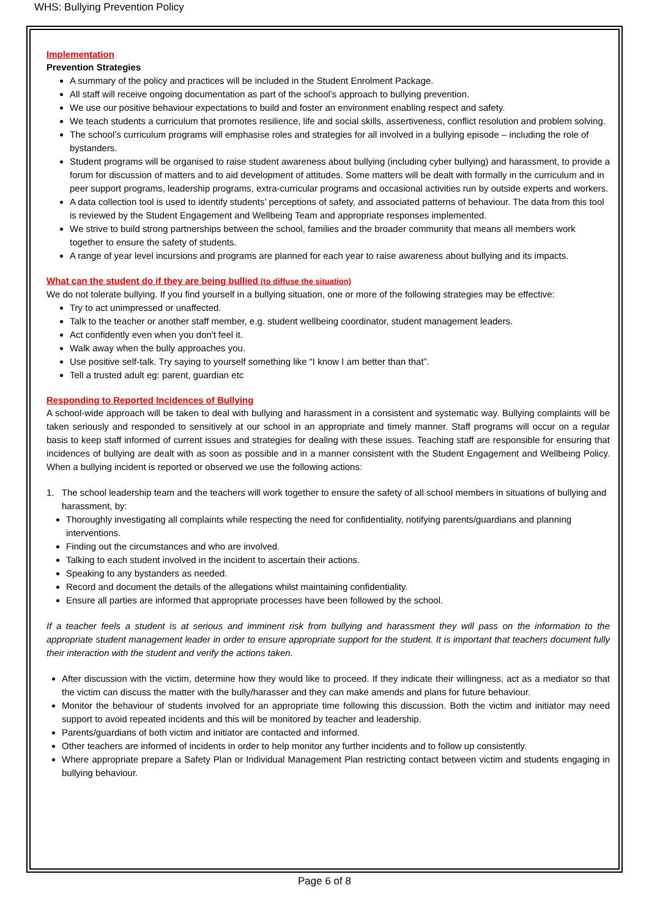WHS: Bullying Prevention Policy
Implementation
Prevention Strategies
A summary of the policy and practices will be included in the Student Enrolment Package.
All staff will receive ongoing documentation as part of the school’s approach to bullying prevention.
We use our positive behaviour expectations to build and foster an environment enabling respect and safety.
We teach students a curriculum that promotes resilience, life and social skills, assertiveness, conflict resolution and problem solving.
The school’s curriculum programs will emphasise roles and strategies for all involved in a bullying episode – including the role of bystanders.
Student programs will be organised to raise student awareness about bullying (including cyber bullying) and harassment, to provide a forum for discussion of matters and to aid development of attitudes. Some matters will be dealt with formally in the curriculum and in peer support programs, leadership programs, extra-curricular programs and occasional activities run by outside experts and workers.
A data collection tool is used to identify students’ perceptions of safety, and associated patterns of behaviour. The data from this tool is reviewed by the Student Engagement and Wellbeing Team and appropriate responses implemented.
We strive to build strong partnerships between the school, families and the broader community that means all members work together to ensure the safety of students.
A range of year level incursions and programs are planned for each year to raise awareness about bullying and its impacts.
What can the student do if they are being bullied (to diffuse the situation)
We do not tolerate bullying. If you find yourself in a bullying situation, one or more of the following strategies may be effective:
Try to act unimpressed or unaffected.
Talk to the teacher or another staff member, e.g. student wellbeing coordinator, student management leaders.
Act confidently even when you don't feel it.
Walk away when the bully approaches you.
Use positive self-talk. Try saying to yourself something like “I know I am better than that”.
Tell a trusted adult eg: parent, guardian etc
Responding to Reported Incidences of Bullying
A school-wide approach will be taken to deal with bullying and harassment in a consistent and systematic way. Bullying complaints will be taken seriously and responded to sensitively at our school in an appropriate and timely manner. Staff programs will occur on a regular basis to keep staff informed of current issues and strategies for dealing with these issues. Teaching staff are responsible for ensuring that incidences of bullying are dealt with as soon as possible and in a manner consistent with the Student Engagement and Wellbeing Policy. When a bullying incident is reported or observed we use the following actions:
1. The school leadership team and the teachers will work together to ensure the safety of all school members in situations of bullying and harassment, by:
Thoroughly investigating all complaints while respecting the need for confidentiality, notifying parents/guardians and planning interventions.
Finding out the circumstances and who are involved.
Talking to each student involved in the incident to ascertain their actions.
Speaking to any bystanders as needed.
Record and document the details of the allegations whilst maintaining confidentiality.
Ensure all parties are informed that appropriate processes have been followed by the school.
If a teacher feels a student is at serious and imminent risk from bullying and harassment they will pass on the information to the appropriate student management leader in order to ensure appropriate support for the student. It is important that teachers document fully their interaction with the student and verify the actions taken.
After discussion with the victim, determine how they would like to proceed. If they indicate their willingness, act as a mediator so that the victim can discuss the matter with the bully/harasser and they can make amends and plans for future behaviour.
Monitor the behaviour of students involved for an appropriate time following this discussion. Both the victim and initiator may need support to avoid repeated incidents and this will be monitored by teacher and leadership.
Parents/guardians of both victim and initiator are contacted and informed.
Other teachers are informed of incidents in order to help monitor any further incidents and to follow up consistently.
Where appropriate prepare a Safety Plan or Individual Management Plan restricting contact between victim and students engaging in bullying behaviour.
Page 6 of 8